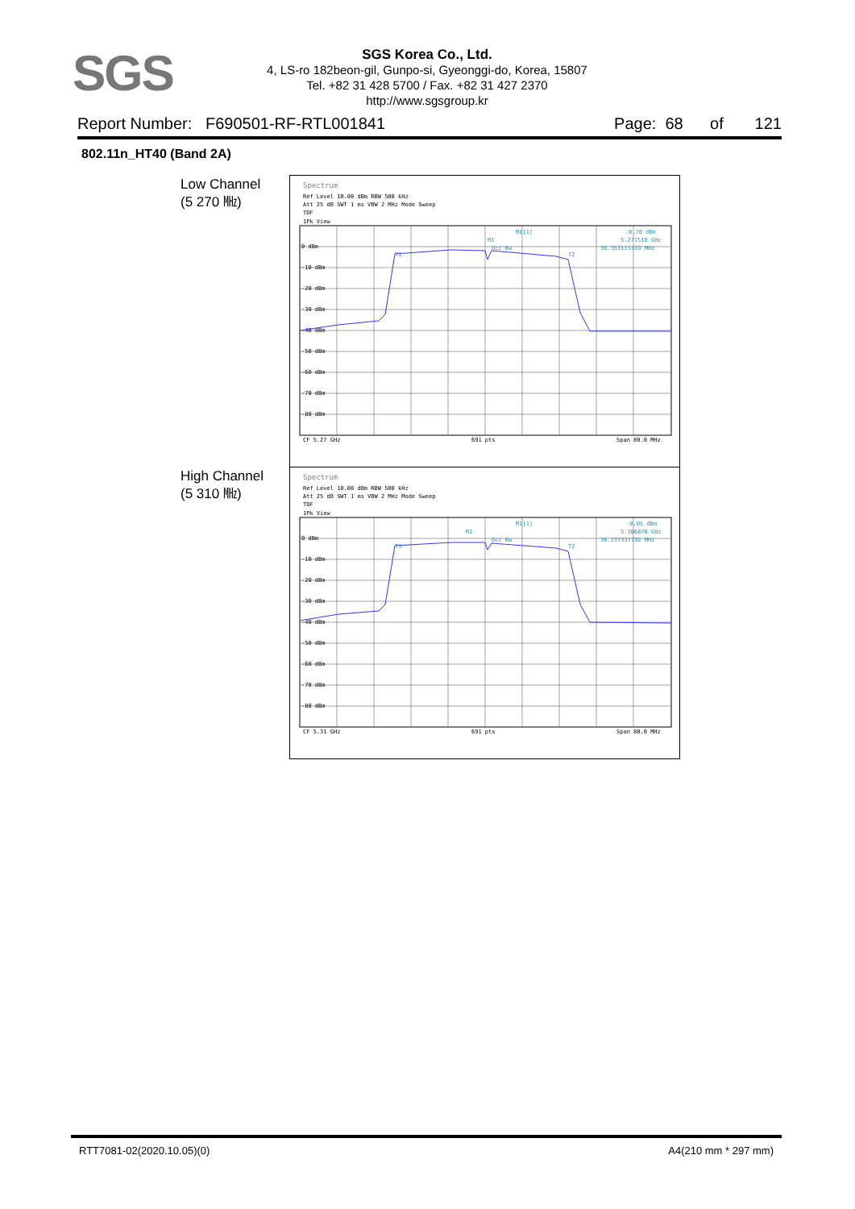SGS
SGS Korea Co., Ltd.
4, LS-ro 182beon-gil, Gunpo-si, Gyeonggi-do, Korea, 15807
Tel. +82 31 428 5700 / Fax. +82 31 427 2370
http://www.sgsgroup.kr
Report Number: F690501-RF-RTL001841 Page: 68 of 121
802.11n_HT40 (Band 2A)
Low Channel
(5 270 ㎒)
High Channel
(5 310 ㎒)
Spectrum
Ref Level 10.00 dBm RBW 500 kHz
Att 25 dB SWT 1 ms VBW 2 MHz Mode Sweep
TDF
1Pk View
0 dBm
-10 dBm
-20 dBm
-30 dBm
-40 dBm
-50 dBm
-60 dBm
-70 dBm
-80 dBm
M1[1]
0.70 dBm
5.271510 GHz
36.353111433 MHz
Occ Bw
T1
T2
M1
CF 5.27 GHz
691 pts
Span 80.0 MHz
Spectrum
Ref Level 10.00 dBm RBW 500 kHz
Att 25 dB SWT 1 ms VBW 2 MHz Mode Sweep
TDF
1Pk View
0 dBm
-10 dBm
-20 dBm
-30 dBm
-40 dBm
-50 dBm
-60 dBm
-70 dBm
-80 dBm
M1[1]
-0.05 dBm
5.306870 GHz
36.237337192 MHz
Occ Bw
T1
T2
M1
CF 5.31 GHz
691 pts
Span 80.0 MHz
RTT7081-02(2020.10.05)(0) A4(210 mm * 297 mm)